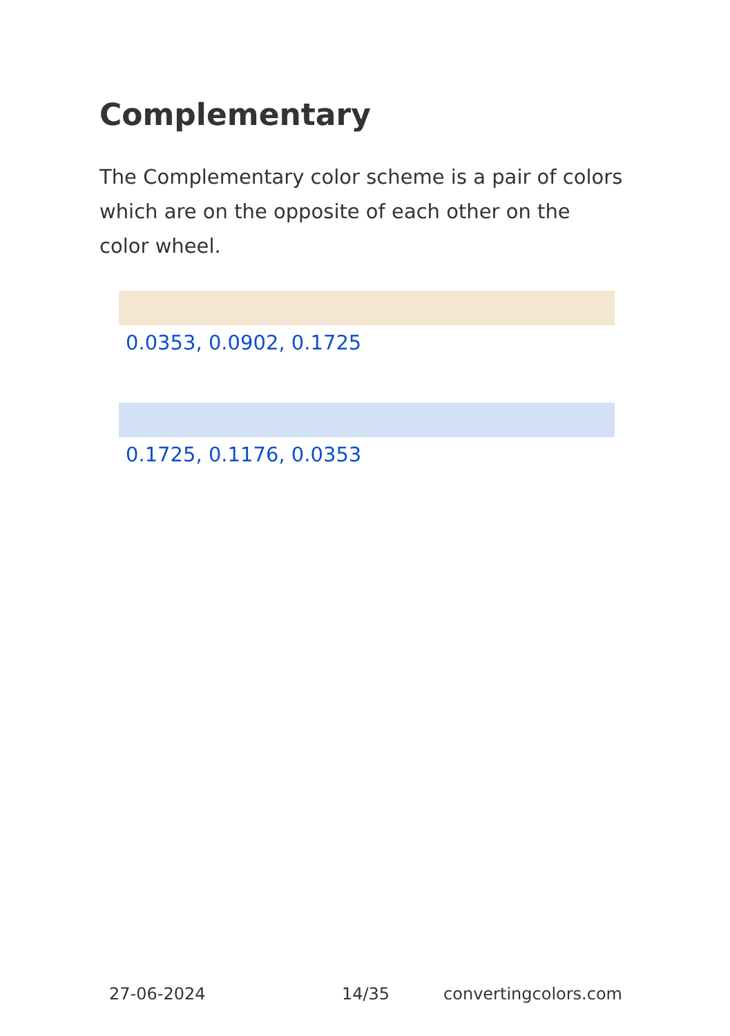Complementary
The Complementary color scheme is a pair of colors which are on the opposite of each other on the color wheel.
0.0353, 0.0902, 0.1725
0.1725, 0.1176, 0.0353
27-06-2024 14/35 convertingcolors.com